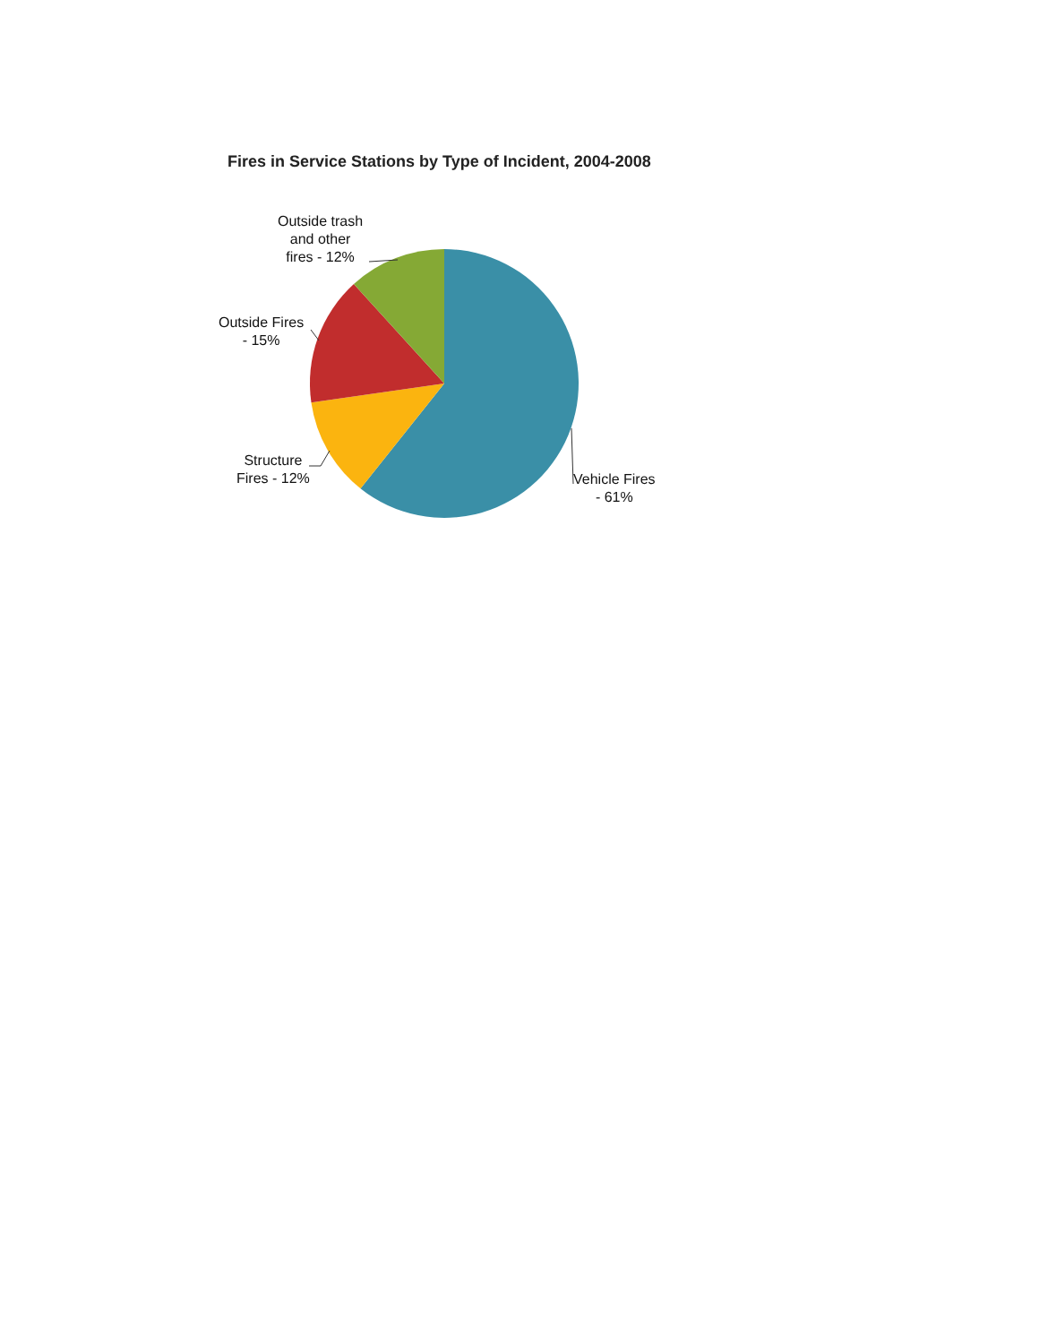Fires in Service Stations by Type of Incident, 2004-2008
Outside trash
and other
fires - 12%
Outside Fires
- 15%
Structure
Fires - 12%
Vehicle Fires
- 61%